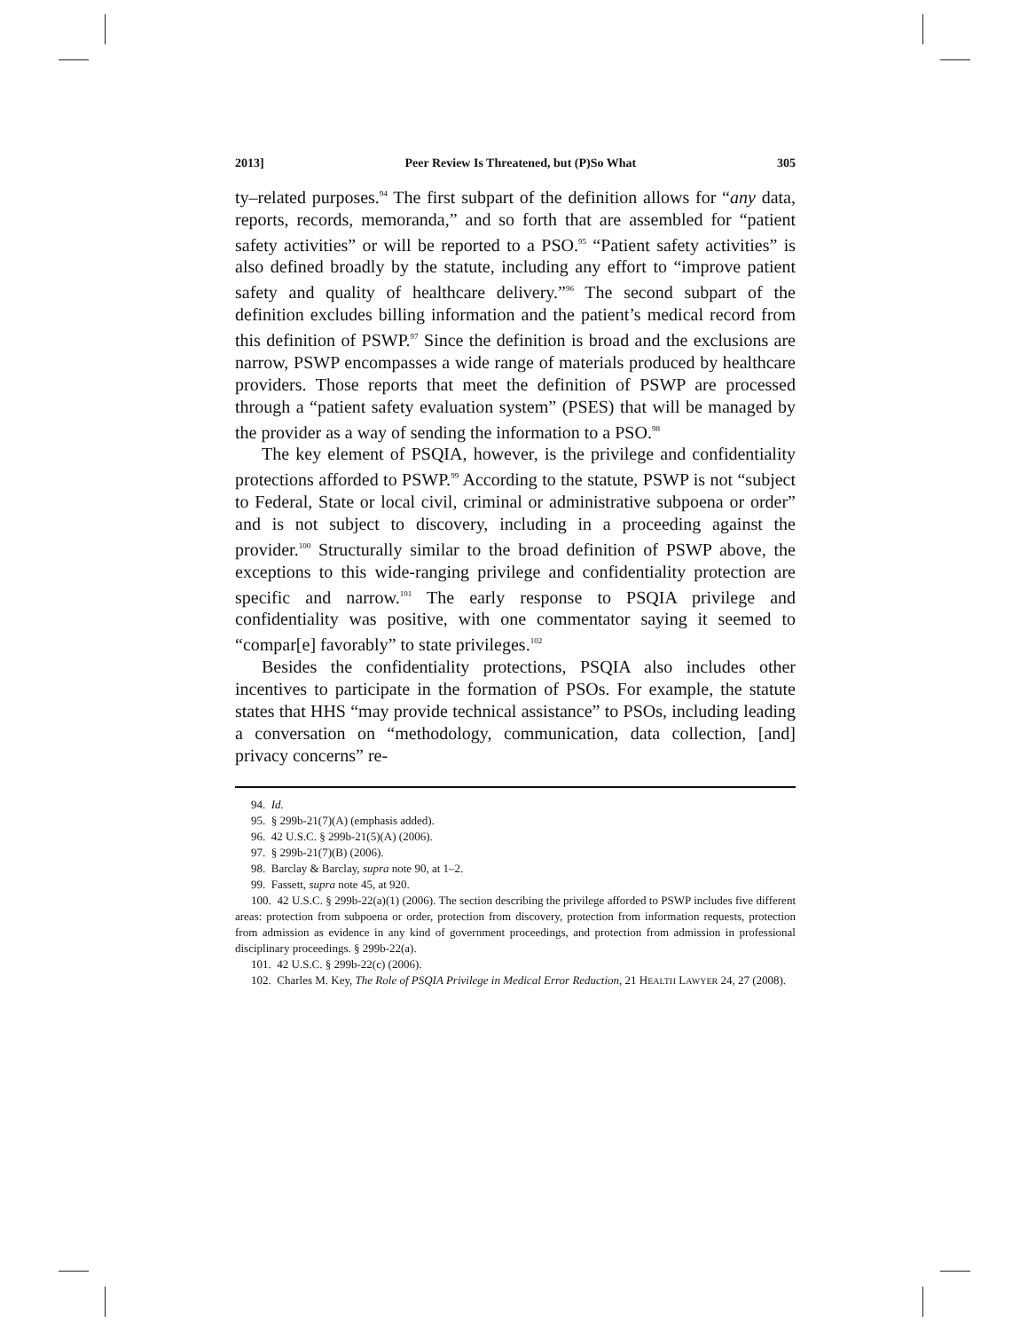2013] Peer Review Is Threatened, but (P)So What 305
ty–related purposes.<sup>94</sup> The first subpart of the definition allows for “any data, reports, records, memoranda,” and so forth that are assembled for “patient safety activities” or will be reported to a PSO.<sup>95</sup> “Patient safety activities” is also defined broadly by the statute, including any effort to “improve patient safety and quality of healthcare delivery.”<sup>96</sup> The second subpart of the definition excludes billing information and the patient’s medical record from this definition of PSWP.<sup>97</sup> Since the definition is broad and the exclusions are narrow, PSWP encompasses a wide range of materials produced by healthcare providers. Those reports that meet the definition of PSWP are processed through a “patient safety evaluation system” (PSES) that will be managed by the provider as a way of sending the information to a PSO.<sup>98</sup>
The key element of PSQIA, however, is the privilege and confidentiality protections afforded to PSWP.<sup>99</sup> According to the statute, PSWP is not “subject to Federal, State or local civil, criminal or administrative subpoena or order” and is not subject to discovery, including in a proceeding against the provider.<sup>100</sup> Structurally similar to the broad definition of PSWP above, the exceptions to this wide-ranging privilege and confidentiality protection are specific and narrow.<sup>101</sup> The early response to PSQIA privilege and confidentiality was positive, with one commentator saying it seemed to “compar[e] favorably” to state privileges.<sup>102</sup>
Besides the confidentiality protections, PSQIA also includes other incentives to participate in the formation of PSOs. For example, the statute states that HHS “may provide technical assistance” to PSOs, including leading a conversation on “methodology, communication, data collection, [and] privacy concerns” re-
94. Id.
95. § 299b-21(7)(A) (emphasis added).
96. 42 U.S.C. § 299b-21(5)(A) (2006).
97. § 299b-21(7)(B) (2006).
98. Barclay & Barclay, supra note 90, at 1–2.
99. Fassett, supra note 45, at 920.
100. 42 U.S.C. § 299b-22(a)(1) (2006). The section describing the privilege afforded to PSWP includes five different areas: protection from subpoena or order, protection from discovery, protection from information requests, protection from admission as evidence in any kind of government proceedings, and protection from admission in professional disciplinary proceedings. § 299b-22(a).
101. 42 U.S.C. § 299b-22(c) (2006).
102. Charles M. Key, The Role of PSQIA Privilege in Medical Error Reduction, 21 HEALTH LAWYER 24, 27 (2008).